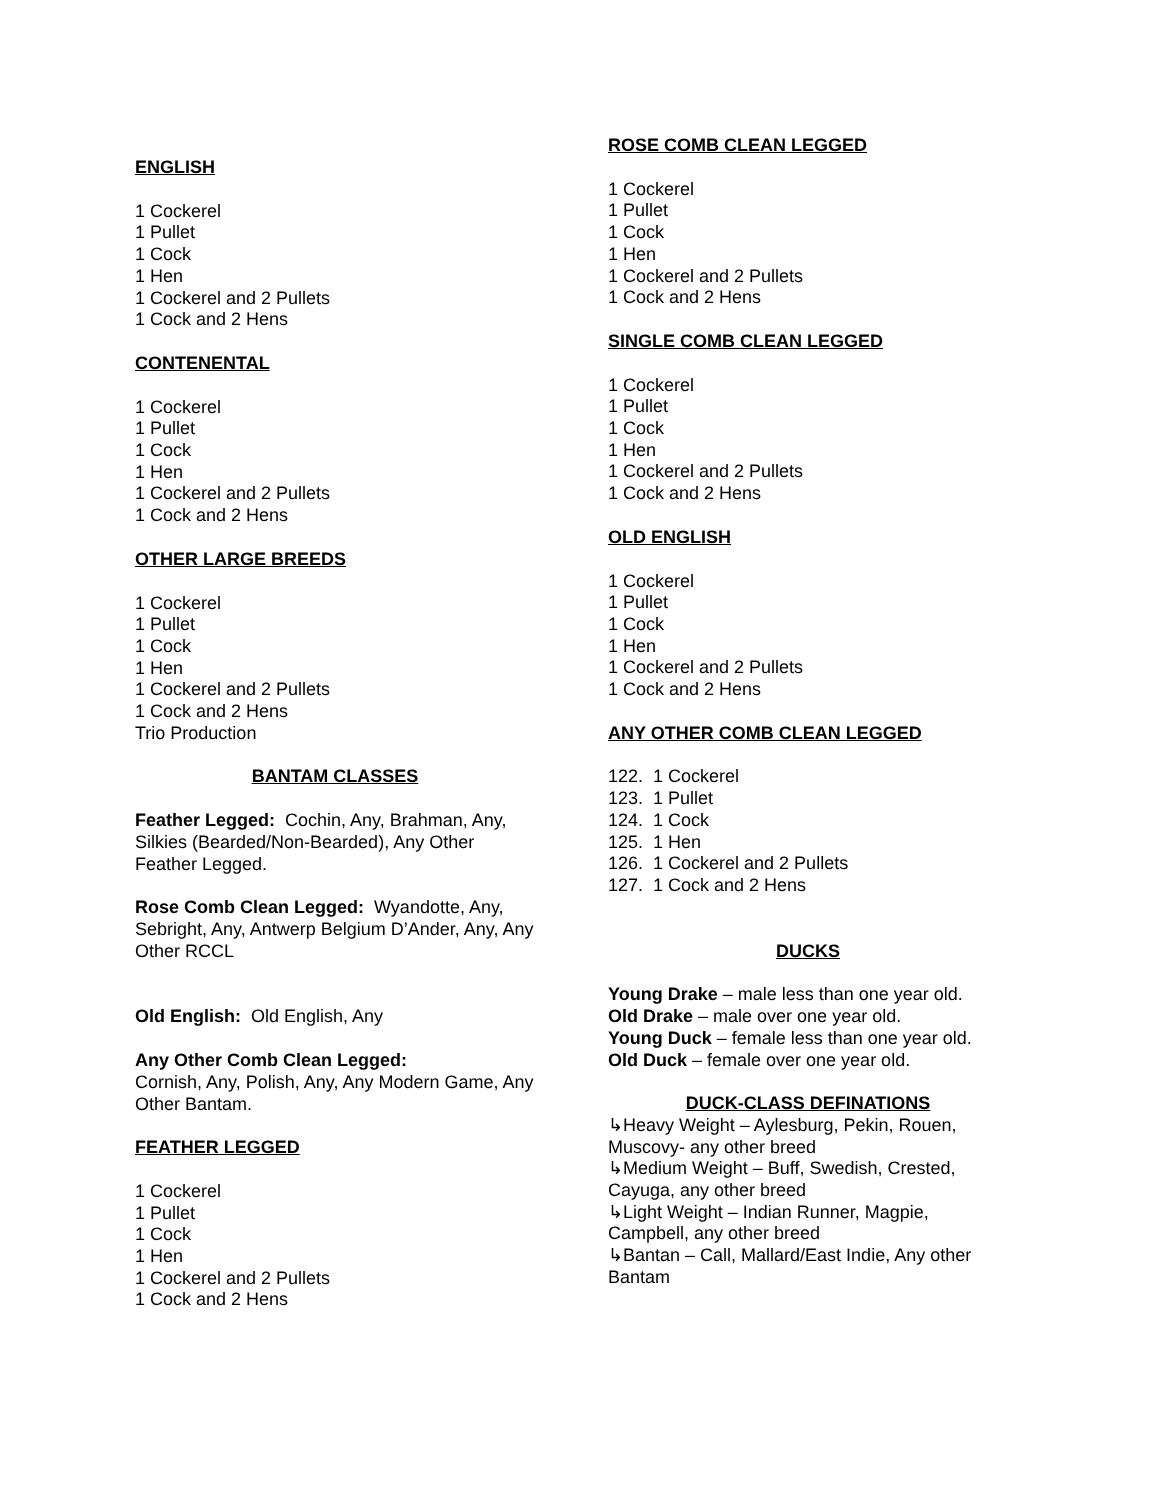ENGLISH
1 Cockerel
1 Pullet
1 Cock
1 Hen
1 Cockerel and 2 Pullets
1 Cock and 2 Hens
CONTENENTAL
1 Cockerel
1 Pullet
1 Cock
1 Hen
1 Cockerel and 2 Pullets
1 Cock and 2 Hens
OTHER LARGE BREEDS
1 Cockerel
1 Pullet
1 Cock
1 Hen
1 Cockerel and 2 Pullets
1 Cock and 2 Hens
Trio Production
BANTAM CLASSES
Feather Legged: Cochin, Any, Brahman, Any, Silkies (Bearded/Non-Bearded), Any Other Feather Legged.
Rose Comb Clean Legged: Wyandotte, Any, Sebright, Any, Antwerp Belgium D’Ander, Any, Any Other RCCL
Old English: Old English, Any
Any Other Comb Clean Legged:
Cornish, Any, Polish, Any, Any Modern Game, Any Other Bantam.
FEATHER LEGGED
1 Cockerel
1 Pullet
1 Cock
1 Hen
1 Cockerel and 2 Pullets
1 Cock and 2 Hens
ROSE COMB CLEAN LEGGED
1 Cockerel
1 Pullet
1 Cock
1 Hen
1 Cockerel and 2 Pullets
1 Cock and 2 Hens
SINGLE COMB CLEAN LEGGED
1 Cockerel
1 Pullet
1 Cock
1 Hen
1 Cockerel and 2 Pullets
1 Cock and 2 Hens
OLD ENGLISH
1 Cockerel
1 Pullet
1 Cock
1 Hen
1 Cockerel and 2 Pullets
1 Cock and 2 Hens
ANY OTHER COMB CLEAN LEGGED
122. 1 Cockerel
123. 1 Pullet
124. 1 Cock
125. 1 Hen
126. 1 Cockerel and 2 Pullets
127. 1 Cock and 2 Hens
DUCKS
Young Drake – male less than one year old.
Old Drake – male over one year old.
Young Duck – female less than one year old.
Old Duck – female over one year old.
DUCK-CLASS DEFINATIONS
↳Heavy Weight – Aylesburg, Pekin, Rouen, Muscovy- any other breed
↳Medium Weight – Buff, Swedish, Crested, Cayuga, any other breed
↳Light Weight – Indian Runner, Magpie, Campbell, any other breed
↳Bantan – Call, Mallard/East Indie, Any other Bantam